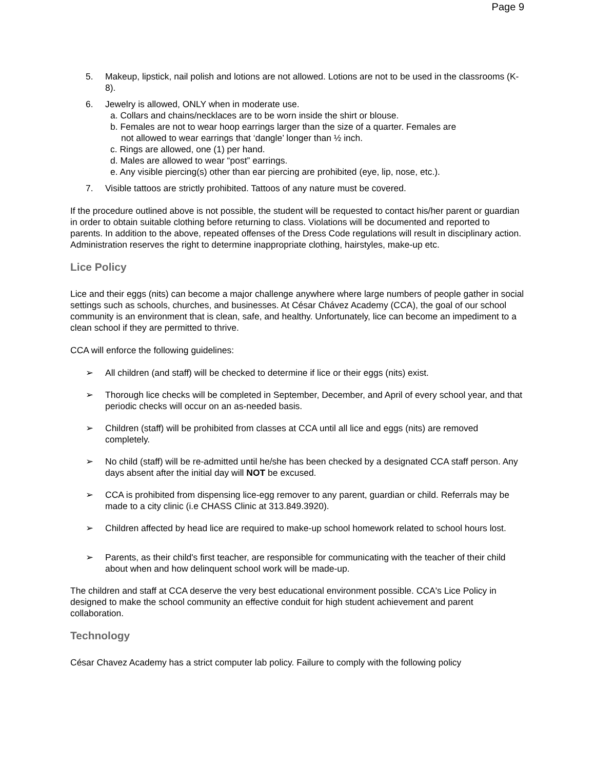Page 9
5. Makeup, lipstick, nail polish and lotions are not allowed. Lotions are not to be used in the classrooms (K-8).
6. Jewelry is allowed, ONLY when in moderate use.
a. Collars and chains/necklaces are to be worn inside the shirt or blouse.
b. Females are not to wear hoop earrings larger than the size of a quarter. Females are
not allowed to wear earrings that ‘dangle’ longer than ½ inch.
c. Rings are allowed, one (1) per hand.
d. Males are allowed to wear “post” earrings.
e. Any visible piercing(s) other than ear piercing are prohibited (eye, lip, nose, etc.).
7. Visible tattoos are strictly prohibited. Tattoos of any nature must be covered.
If the procedure outlined above is not possible, the student will be requested to contact his/her parent or guardian in order to obtain suitable clothing before returning to class. Violations will be documented and reported to parents. In addition to the above, repeated offenses of the Dress Code regulations will result in disciplinary action. Administration reserves the right to determine inappropriate clothing, hairstyles, make-up etc.
Lice Policy
Lice and their eggs (nits) can become a major challenge anywhere where large numbers of people gather in social settings such as schools, churches, and businesses. At César Chávez Academy (CCA), the goal of our school community is an environment that is clean, safe, and healthy. Unfortunately, lice can become an impediment to a clean school if they are permitted to thrive.
CCA will enforce the following guidelines:
➢ All children (and staff) will be checked to determine if lice or their eggs (nits) exist.
➢ Thorough lice checks will be completed in September, December, and April of every school year, and that periodic checks will occur on an as-needed basis.
➢ Children (staff) will be prohibited from classes at CCA until all lice and eggs (nits) are removed completely.
➢ No child (staff) will be re-admitted until he/she has been checked by a designated CCA staff person. Any days absent after the initial day will NOT be excused.
➢ CCA is prohibited from dispensing lice-egg remover to any parent, guardian or child. Referrals may be made to a city clinic (i.e CHASS Clinic at 313.849.3920).
➢ Children affected by head lice are required to make-up school homework related to school hours lost.
➢ Parents, as their child's first teacher, are responsible for communicating with the teacher of their child about when and how delinquent school work will be made-up.
The children and staff at CCA deserve the very best educational environment possible. CCA's Lice Policy in designed to make the school community an effective conduit for high student achievement and parent collaboration.
Technology
César Chavez Academy has a strict computer lab policy. Failure to comply with the following policy